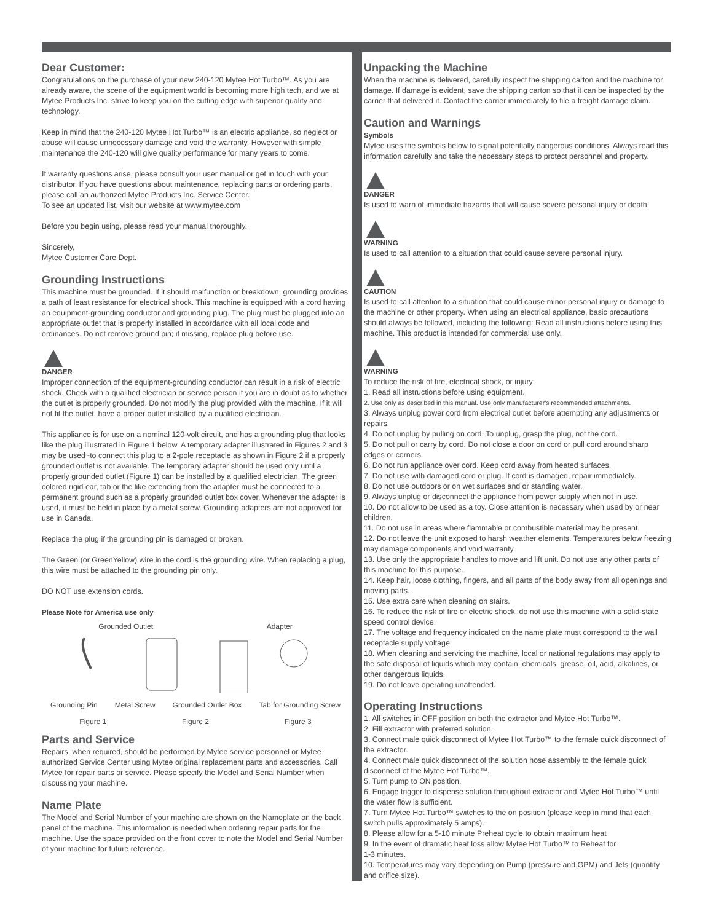Dear Customer:
Congratulations on the purchase of your new 240-120 Mytee Hot Turbo™. As you are already aware, the scene of the equipment world is becoming more high tech, and we at Mytee Products Inc. strive to keep you on the cutting edge with superior quality and technology.
Keep in mind that the 240-120 Mytee Hot Turbo™ is an electric appliance, so neglect or abuse will cause unnecessary damage and void the warranty. However with simple maintenance the 240-120 will give quality performance for many years to come.
If warranty questions arise, please consult your user manual or get in touch with your distributor. If you have questions about maintenance, replacing parts or ordering parts, please call an authorized Mytee Products Inc. Service Center.
To see an updated list, visit our website at www.mytee.com
Before you begin using, please read your manual thoroughly.
Sincerely,
Mytee Customer Care Dept.
Grounding Instructions
This machine must be grounded. If it should malfunction or breakdown, grounding provides a path of least resistance for electrical shock. This machine is equipped with a cord having an equipment-grounding conductor and grounding plug. The plug must be plugged into an appropriate outlet that is properly installed in accordance with all local code and ordinances. Do not remove ground pin; if missing, replace plug before use.
DANGER
Improper connection of the equipment-grounding conductor can result in a risk of electric shock. Check with a qualified electrician or service person if you are in doubt as to whether the outlet is properly grounded. Do not modify the plug provided with the machine. If it will not fit the outlet, have a proper outlet installed by a qualified electrician.
This appliance is for use on a nominal 120-volt circuit, and has a grounding plug that looks like the plug illustrated in Figure 1 below. A temporary adapter illustrated in Figures 2 and 3 may be used~to connect this plug to a 2-pole receptacle as shown in Figure 2 if a properly grounded outlet is not available. The temporary adapter should be used only until a properly grounded outlet (Figure 1) can be installed by a qualified electrician. The green colored rigid ear, tab or the like extending from the adapter must be connected to a permanent ground such as a properly grounded outlet box cover. Whenever the adapter is used, it must be held in place by a metal screw. Grounding adapters are not approved for use in Canada.
Replace the plug if the grounding pin is damaged or broken.
The Green (or GreenYellow) wire in the cord is the grounding wire. When replacing a plug, this wire must be attached to the grounding pin only.
DO NOT use extension cords.
Please Note for America use only
Grounded Outlet Adapter
Grounding Pin Metal Screw Grounded Outlet Box Tab for Grounding Screw
Figure 1 Figure 2 Figure 3
Parts and Service
Repairs, when required, should be performed by Mytee service personnel or Mytee authorized Service Center using Mytee original replacement parts and accessories. Call Mytee for repair parts or service. Please specify the Model and Serial Number when discussing your machine.
Name Plate
The Model and Serial Number of your machine are shown on the Nameplate on the back panel of the machine. This information is needed when ordering repair parts for the machine. Use the space provided on the front cover to note the Model and Serial Number of your machine for future reference.
Unpacking the Machine
When the machine is delivered, carefully inspect the shipping carton and the machine for damage. If damage is evident, save the shipping carton so that it can be inspected by the carrier that delivered it. Contact the carrier immediately to file a freight damage claim.
Caution and Warnings
Symbols
Mytee uses the symbols below to signal potentially dangerous conditions. Always read this information carefully and take the necessary steps to protect personnel and property.
DANGER
Is used to warn of immediate hazards that will cause severe personal injury or death.
WARNING
Is used to call attention to a situation that could cause severe personal injury.
CAUTION
Is used to call attention to a situation that could cause minor personal injury or damage to the machine or other property. When using an electrical appliance, basic precautions should always be followed, including the following: Read all instructions before using this machine. This product is intended for commercial use only.
WARNING
To reduce the risk of fire, electrical shock, or injury:
1. Read all instructions before using equipment.
2. Use only as described in this manual. Use only manufacturer's recommended attachments.
3. Always unplug power cord from electrical outlet before attempting any adjustments or repairs.
4. Do not unplug by pulling on cord. To unplug, grasp the plug, not the cord.
5. Do not pull or carry by cord. Do not close a door on cord or pull cord around sharp edges or corners.
6. Do not run appliance over cord. Keep cord away from heated surfaces.
7. Do not use with damaged cord or plug. If cord is damaged, repair immediately.
8. Do not use outdoors or on wet surfaces and or standing water.
9. Always unplug or disconnect the appliance from power supply when not in use.
10. Do not allow to be used as a toy. Close attention is necessary when used by or near children.
11. Do not use in areas where flammable or combustible material may be present.
12. Do not leave the unit exposed to harsh weather elements. Temperatures below freezing may damage components and void warranty.
13. Use only the appropriate handles to move and lift unit. Do not use any other parts of this machine for this purpose.
14. Keep hair, loose clothing, fingers, and all parts of the body away from all openings and moving parts.
15. Use extra care when cleaning on stairs.
16. To reduce the risk of fire or electric shock, do not use this machine with a solid-state speed control device.
17. The voltage and frequency indicated on the name plate must correspond to the wall receptacle supply voltage.
18. When cleaning and servicing the machine, local or national regulations may apply to the safe disposal of liquids which may contain: chemicals, grease, oil, acid, alkalines, or other dangerous liquids.
19. Do not leave operating unattended.
Operating Instructions
1. All switches in OFF position on both the extractor and Mytee Hot Turbo™.
2. Fill extractor with preferred solution.
3. Connect male quick disconnect of Mytee Hot Turbo™ to the female quick disconnect of the extractor.
4. Connect male quick disconnect of the solution hose assembly to the female quick disconnect of the Mytee Hot Turbo™.
5. Turn pump to ON position.
6. Engage trigger to dispense solution throughout extractor and Mytee Hot Turbo™ until the water flow is sufficient.
7. Turn Mytee Hot Turbo™ switches to the on position (please keep in mind that each switch pulls approximately 5 amps).
8. Please allow for a 5-10 minute Preheat cycle to obtain maximum heat
9. In the event of dramatic heat loss allow Mytee Hot Turbo™ to Reheat for
1-3 minutes.
10. Temperatures may vary depending on Pump (pressure and GPM) and Jets (quantity and orifice size).